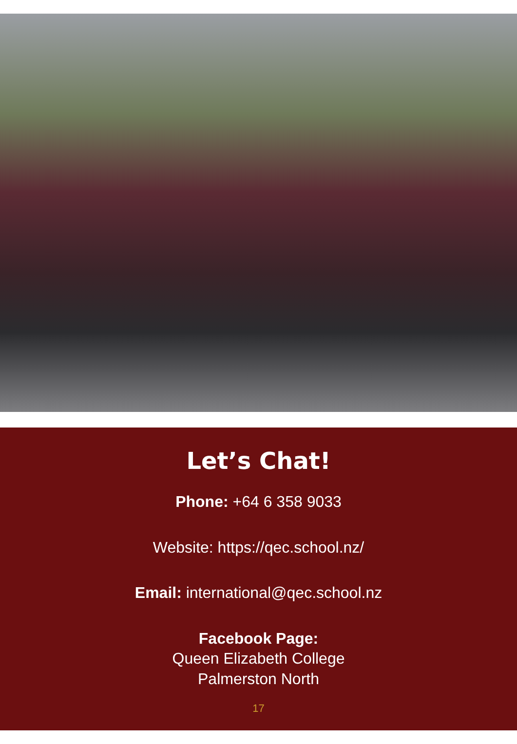Let’s Chat!
Phone: +64 6 358 9033
Website: https://qec.school.nz/
Email: international@qec.school.nz
Facebook Page:
Queen Elizabeth College
Palmerston North
17